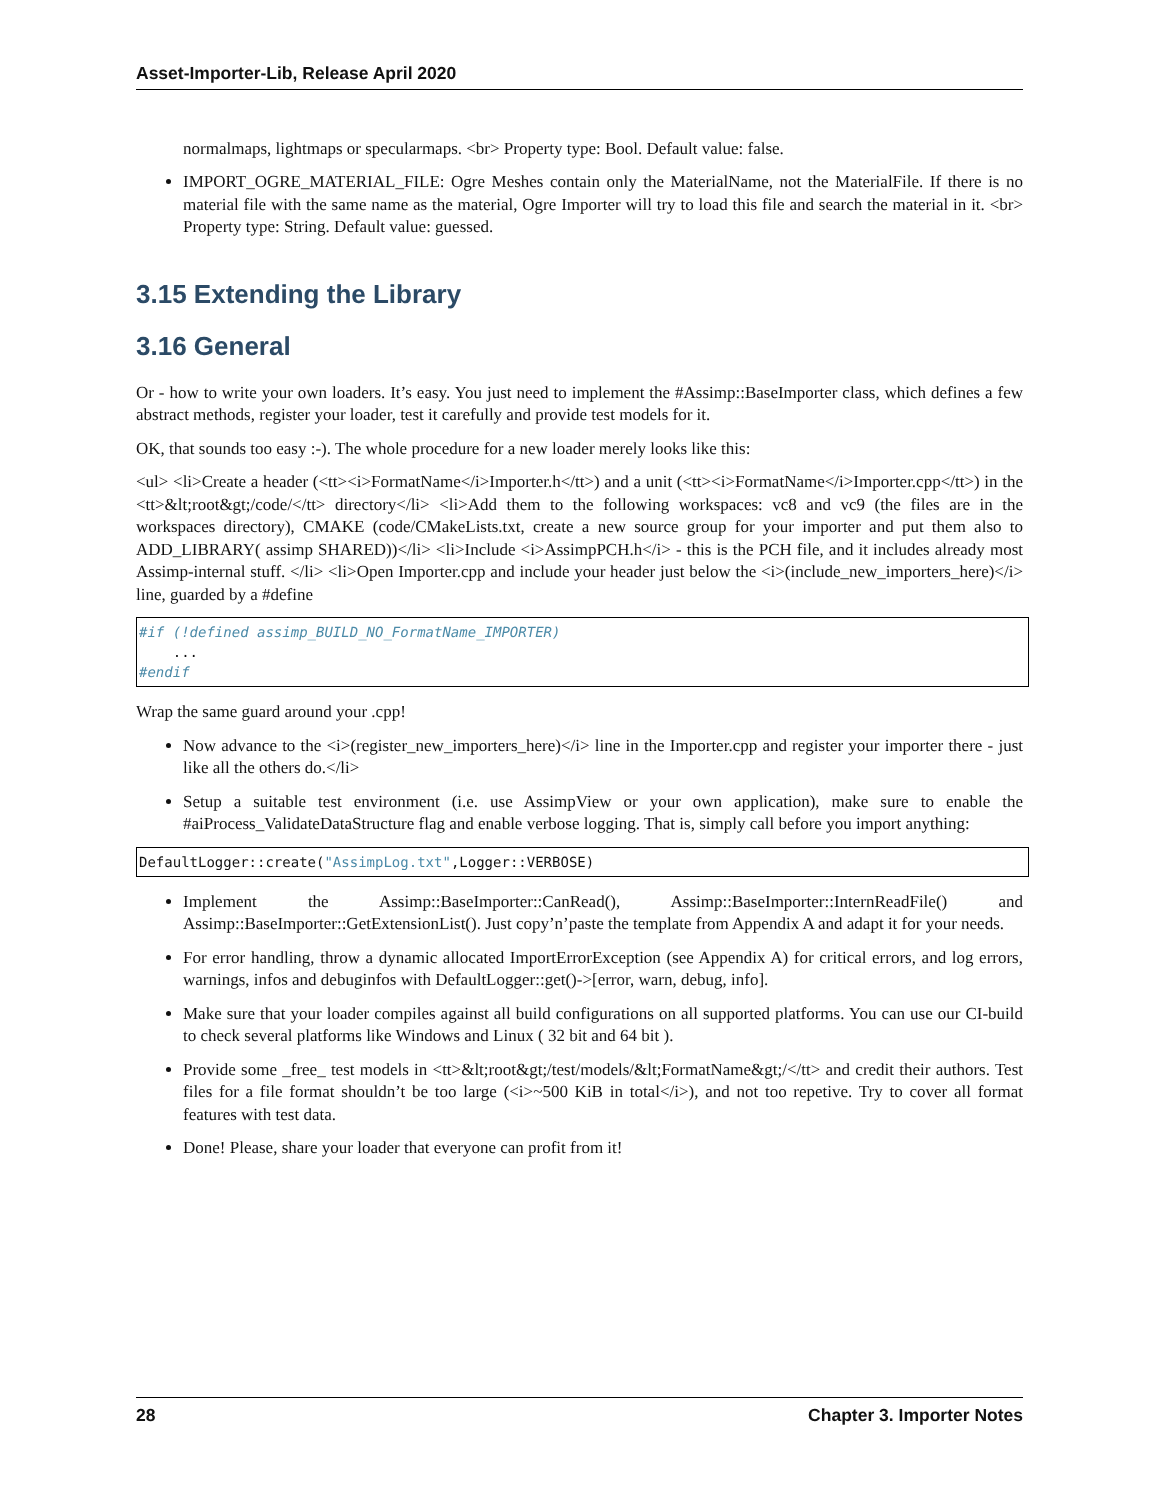Asset-Importer-Lib, Release April 2020
normalmaps, lightmaps or specularmaps. <br> Property type: Bool. Default value: false.
IMPORT_OGRE_MATERIAL_FILE: Ogre Meshes contain only the MaterialName, not the MaterialFile. If there is no material file with the same name as the material, Ogre Importer will try to load this file and search the material in it. <br> Property type: String. Default value: guessed.
3.15 Extending the Library
3.16 General
Or - how to write your own loaders. It’s easy. You just need to implement the #Assimp::BaseImporter class, which defines a few abstract methods, register your loader, test it carefully and provide test models for it.
OK, that sounds too easy :-). The whole procedure for a new loader merely looks like this:
<ul> <li>Create a header (<tt><i>FormatName</i>Importer.h</tt>) and a unit (<tt><i>FormatName</i>Importer.cpp</tt>) in the <tt>&lt;root&gt;/code/</tt> directory</li> <li>Add them to the following workspaces: vc8 and vc9 (the files are in the workspaces directory), CMAKE (code/CMakeLists.txt, create a new source group for your importer and put them also to ADD_LIBRARY( assimp SHARED))</li> <li>Include <i>AssimpPCH.h</i> - this is the PCH file, and it includes already most Assimp-internal stuff. </li> <li>Open Importer.cpp and include your header just below the <i>(include_new_importers_here)</i> line, guarded by a #define
#if (!defined assimp_BUILD_NO_FormatName_IMPORTER)
    ...
#endif
Wrap the same guard around your .cpp!
Now advance to the <i>(register_new_importers_here)</i> line in the Importer.cpp and register your importer there - just like all the others do.</li>
Setup a suitable test environment (i.e. use AssimpView or your own application), make sure to enable the #aiProcess_ValidateDataStructure flag and enable verbose logging. That is, simply call before you import anything:
DefaultLogger::create("AssimpLog.txt",Logger::VERBOSE)
Implement the Assimp::BaseImporter::CanRead(), Assimp::BaseImporter::InternReadFile() and Assimp::BaseImporter::GetExtensionList(). Just copy’n’paste the template from Appendix A and adapt it for your needs.
For error handling, throw a dynamic allocated ImportErrorException (see Appendix A) for critical errors, and log errors, warnings, infos and debuginfos with DefaultLogger::get()->[error, warn, debug, info].
Make sure that your loader compiles against all build configurations on all supported platforms. You can use our CI-build to check several platforms like Windows and Linux ( 32 bit and 64 bit ).
Provide some _free_ test models in <tt>&lt;root&gt;/test/models/&lt;FormatName&gt;/</tt> and credit their authors. Test files for a file format shouldn’t be too large (<i>~500 KiB in total</i>), and not too repetive. Try to cover all format features with test data.
Done! Please, share your loader that everyone can profit from it!
28 Chapter 3. Importer Notes